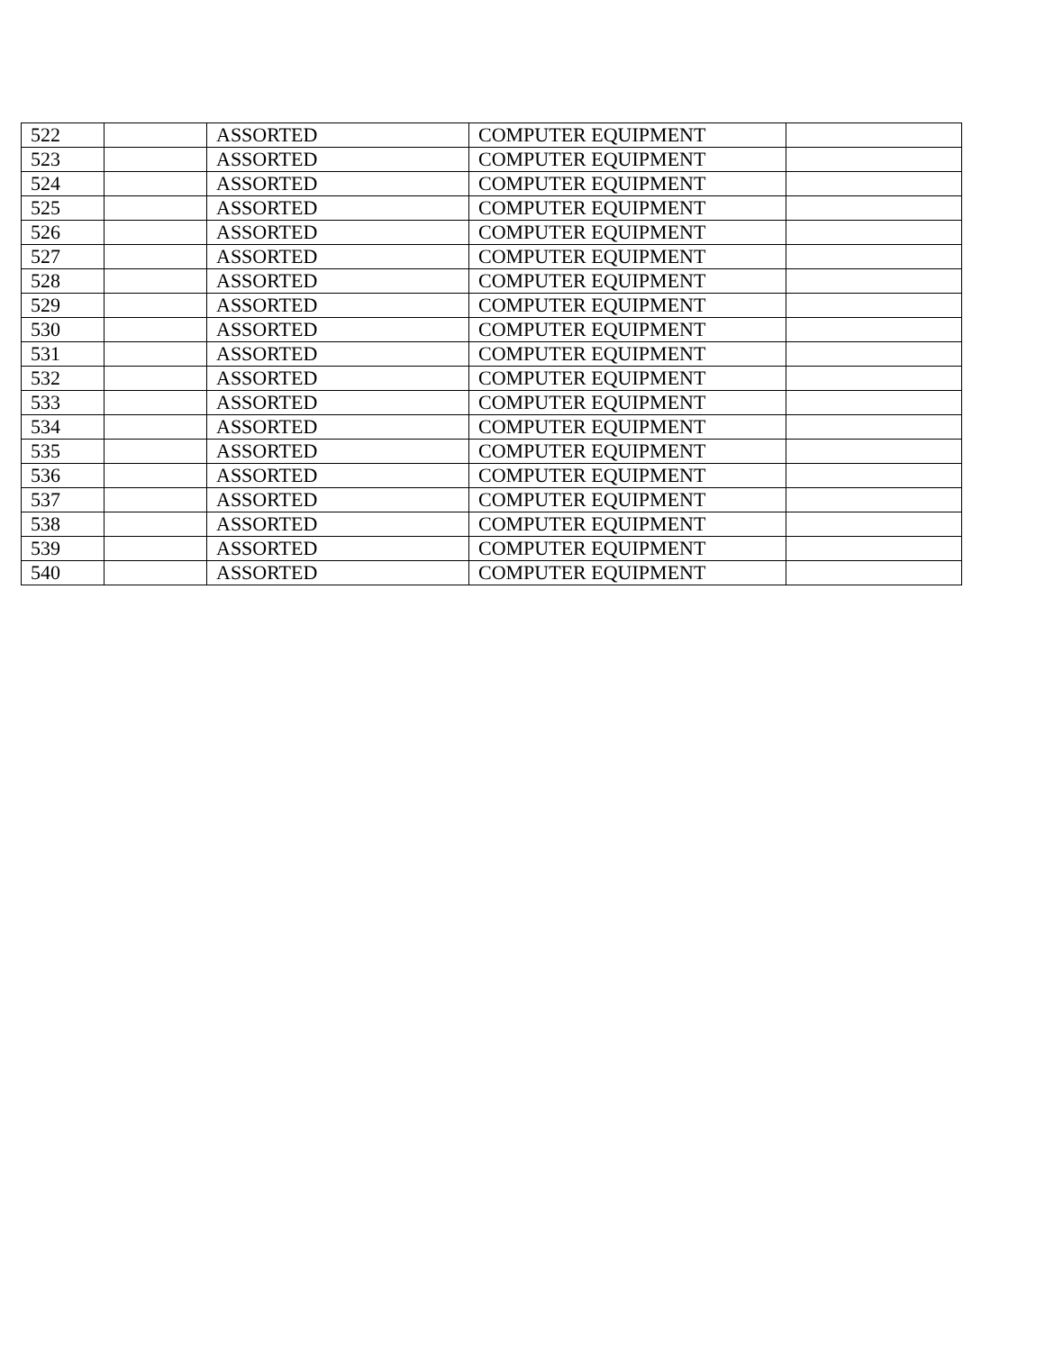| 522 | | ASSORTED | COMPUTER EQUIPMENT | |
| 523 | | ASSORTED | COMPUTER EQUIPMENT | |
| 524 | | ASSORTED | COMPUTER EQUIPMENT | |
| 525 | | ASSORTED | COMPUTER EQUIPMENT | |
| 526 | | ASSORTED | COMPUTER EQUIPMENT | |
| 527 | | ASSORTED | COMPUTER EQUIPMENT | |
| 528 | | ASSORTED | COMPUTER EQUIPMENT | |
| 529 | | ASSORTED | COMPUTER EQUIPMENT | |
| 530 | | ASSORTED | COMPUTER EQUIPMENT | |
| 531 | | ASSORTED | COMPUTER EQUIPMENT | |
| 532 | | ASSORTED | COMPUTER EQUIPMENT | |
| 533 | | ASSORTED | COMPUTER EQUIPMENT | |
| 534 | | ASSORTED | COMPUTER EQUIPMENT | |
| 535 | | ASSORTED | COMPUTER EQUIPMENT | |
| 536 | | ASSORTED | COMPUTER EQUIPMENT | |
| 537 | | ASSORTED | COMPUTER EQUIPMENT | |
| 538 | | ASSORTED | COMPUTER EQUIPMENT | |
| 539 | | ASSORTED | COMPUTER EQUIPMENT | |
| 540 | | ASSORTED | COMPUTER EQUIPMENT | |